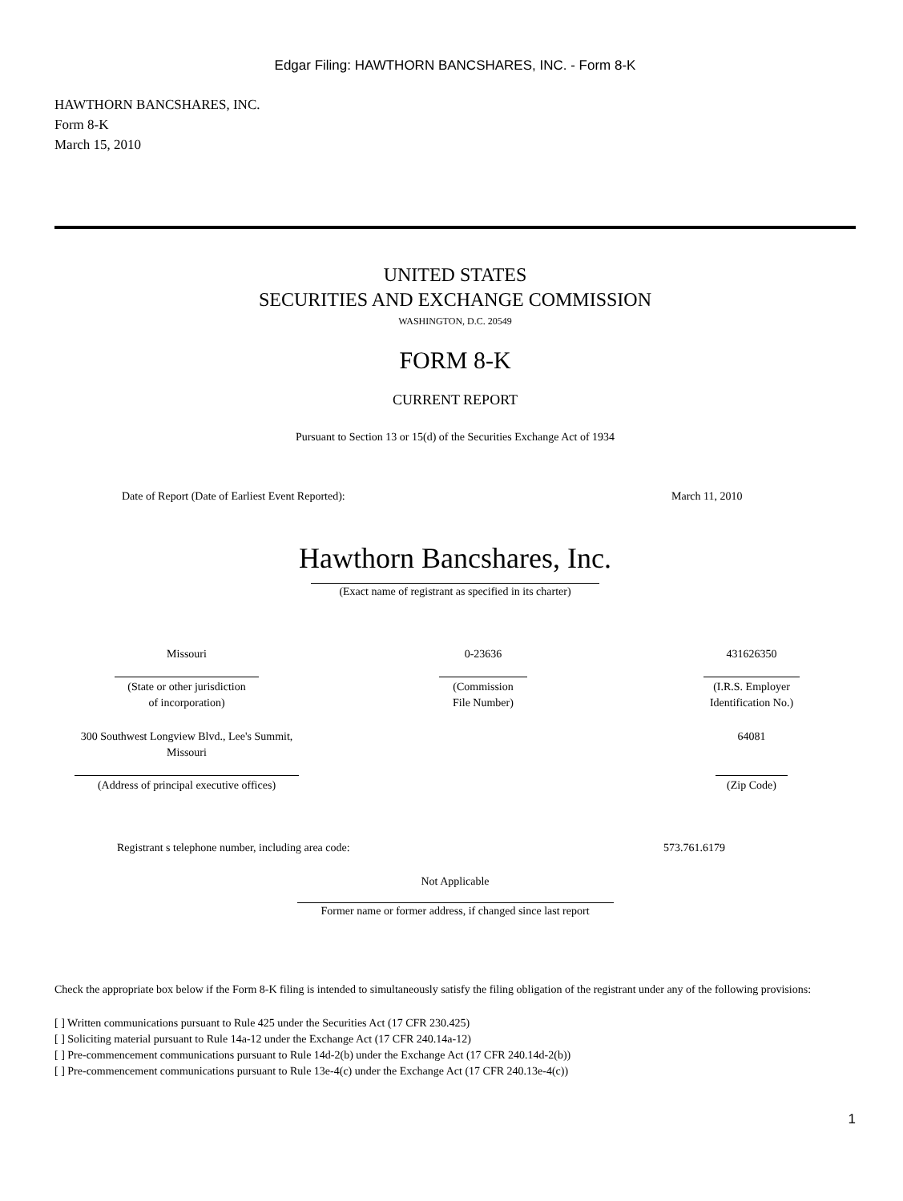Edgar Filing: HAWTHORN BANCSHARES, INC. - Form 8-K
HAWTHORN BANCSHARES, INC.
Form 8-K
March 15, 2010
UNITED STATES
SECURITIES AND EXCHANGE COMMISSION
WASHINGTON, D.C. 20549
FORM 8-K
CURRENT REPORT
Pursuant to Section 13 or 15(d) of the Securities Exchange Act of 1934
| Date of Report (Date of Earliest Event Reported): | March 11, 2010 |
Hawthorn Bancshares, Inc.
(Exact name of registrant as specified in its charter)
| Missouri | 0-23636 | 431626350 |
| (State or other jurisdiction of incorporation) | (Commission File Number) | (I.R.S. Employer Identification No.) |
| 300 Southwest Longview Blvd., Lee's Summit, Missouri | | 64081 |
| (Address of principal executive offices) | | (Zip Code) |
| Registrant s telephone number, including area code: | 573.761.6179 |
Not Applicable
Former name or former address, if changed since last report
Check the appropriate box below if the Form 8-K filing is intended to simultaneously satisfy the filing obligation of the registrant under any of the following provisions:
[ ] Written communications pursuant to Rule 425 under the Securities Act (17 CFR 230.425)
[ ] Soliciting material pursuant to Rule 14a-12 under the Exchange Act (17 CFR 240.14a-12)
[ ] Pre-commencement communications pursuant to Rule 14d-2(b) under the Exchange Act (17 CFR 240.14d-2(b))
[ ] Pre-commencement communications pursuant to Rule 13e-4(c) under the Exchange Act (17 CFR 240.13e-4(c))
1